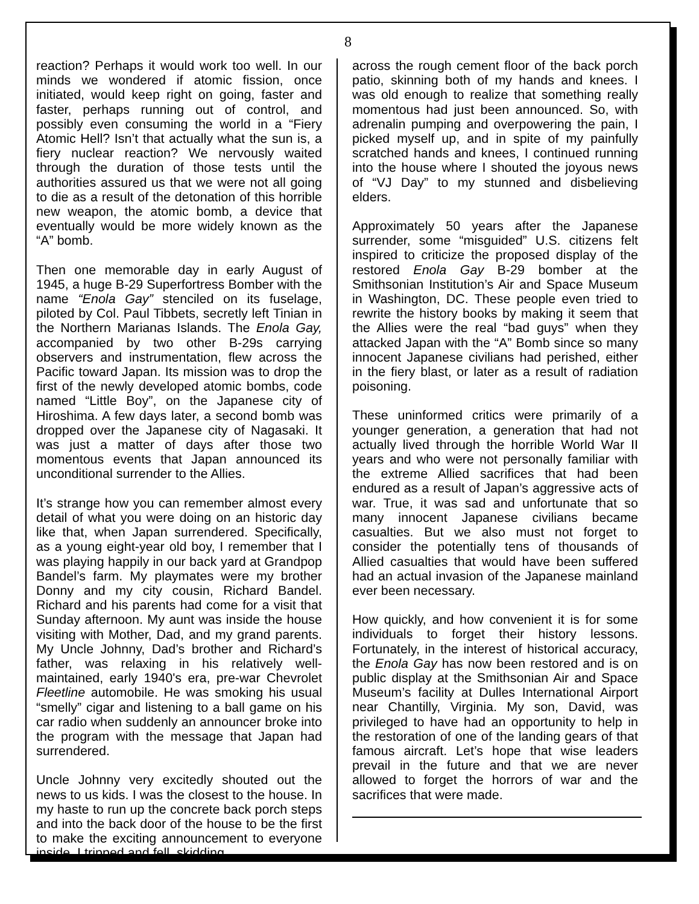8
reaction? Perhaps it would work too well. In our minds we wondered if atomic fission, once initiated, would keep right on going, faster and faster, perhaps running out of control, and possibly even consuming the world in a “Fiery Atomic Hell? Isn’t that actually what the sun is, a fiery nuclear reaction? We nervously waited through the duration of those tests until the authorities assured us that we were not all going to die as a result of the detonation of this horrible new weapon, the atomic bomb, a device that eventually would be more widely known as the “A” bomb.
Then one memorable day in early August of 1945, a huge B-29 Superfortress Bomber with the name “Enola Gay” stenciled on its fuselage, piloted by Col. Paul Tibbets, secretly left Tinian in the Northern Marianas Islands. The Enola Gay, accompanied by two other B-29s carrying observers and instrumentation, flew across the Pacific toward Japan. Its mission was to drop the first of the newly developed atomic bombs, code named “Little Boy”, on the Japanese city of Hiroshima. A few days later, a second bomb was dropped over the Japanese city of Nagasaki. It was just a matter of days after those two momentous events that Japan announced its unconditional surrender to the Allies.
It’s strange how you can remember almost every detail of what you were doing on an historic day like that, when Japan surrendered. Specifically, as a young eight-year old boy, I remember that I was playing happily in our back yard at Grandpop Bandel’s farm. My playmates were my brother Donny and my city cousin, Richard Bandel. Richard and his parents had come for a visit that Sunday afternoon. My aunt was inside the house visiting with Mother, Dad, and my grand parents. My Uncle Johnny, Dad’s brother and Richard’s father, was relaxing in his relatively well-maintained, early 1940's era, pre-war Chevrolet Fleetline automobile. He was smoking his usual “smelly” cigar and listening to a ball game on his car radio when suddenly an announcer broke into the program with the message that Japan had surrendered.
Uncle Johnny very excitedly shouted out the news to us kids. I was the closest to the house. In my haste to run up the concrete back porch steps and into the back door of the house to be the first to make the exciting announcement to everyone inside, I tripped and fell, skidding
across the rough cement floor of the back porch patio, skinning both of my hands and knees. I was old enough to realize that something really momentous had just been announced. So, with adrenalin pumping and overpowering the pain, I picked myself up, and in spite of my painfully scratched hands and knees, I continued running into the house where I shouted the joyous news of “VJ Day” to my stunned and disbelieving elders.
Approximately 50 years after the Japanese surrender, some “misguided” U.S. citizens felt inspired to criticize the proposed display of the restored Enola Gay B-29 bomber at the Smithsonian Institution’s Air and Space Museum in Washington, DC. These people even tried to rewrite the history books by making it seem that the Allies were the real “bad guys” when they attacked Japan with the “A” Bomb since so many innocent Japanese civilians had perished, either in the fiery blast, or later as a result of radiation poisoning.
These uninformed critics were primarily of a younger generation, a generation that had not actually lived through the horrible World War II years and who were not personally familiar with the extreme Allied sacrifices that had been endured as a result of Japan’s aggressive acts of war. True, it was sad and unfortunate that so many innocent Japanese civilians became casualties. But we also must not forget to consider the potentially tens of thousands of Allied casualties that would have been suffered had an actual invasion of the Japanese mainland ever been necessary.
How quickly, and how convenient it is for some individuals to forget their history lessons. Fortunately, in the interest of historical accuracy, the Enola Gay has now been restored and is on public display at the Smithsonian Air and Space Museum’s facility at Dulles International Airport near Chantilly, Virginia. My son, David, was privileged to have had an opportunity to help in the restoration of one of the landing gears of that famous aircraft. Let’s hope that wise leaders prevail in the future and that we are never allowed to forget the horrors of war and the sacrifices that were made.